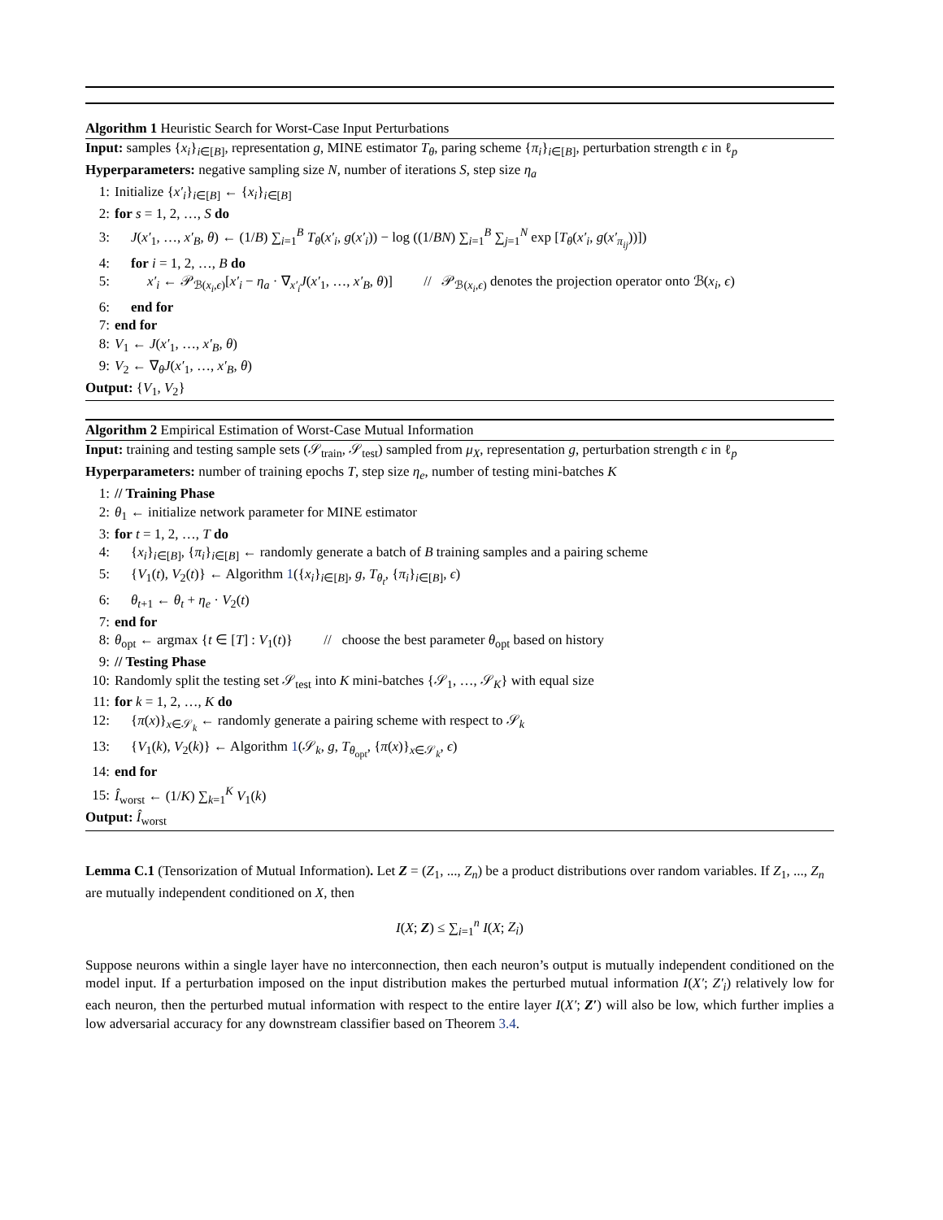Algorithm 1 Heuristic Search for Worst-Case Input Perturbations
Input: samples {x<sub>i</sub>}<sub>i∈[B]</sub>, representation g, MINE estimator T<sub>θ</sub>, paring scheme {π<sub>i</sub>}<sub>i∈[B]</sub>, perturbation strength ϵ in ℓ<sub>p</sub>
Hyperparameters: negative sampling size N, number of iterations S, step size η<sub>a</sub>
1: Initialize {x′<sub>i</sub>}<sub>i∈[B]</sub> ← {x<sub>i</sub>}<sub>i∈[B]</sub>
2: for s = 1, 2, …, S do
3: J(x′<sub>1</sub>, …, x′<sub>B</sub>, θ) ← (1/B) ∑<sub>i=1</sub><sup>B</sup> T<sub>θ</sub>(x′<sub>i</sub>, g(x′<sub>i</sub>)) − log ((1/BN) ∑<sub>i=1</sub><sup>B</sup> ∑<sub>j=1</sub><sup>N</sup> exp [T<sub>θ</sub>(x′<sub>i</sub>, g(x′<sub>π<sub>ij</sub></sub>))])
4: for i = 1, 2, …, B do
5: x′<sub>i</sub> ← 𝒫<sub>ℬ(x<sub>i</sub>,ϵ)</sub>[x′<sub>i</sub> − η<sub>a</sub> · ∇<sub>x′<sub>i</sub></sub>J(x′<sub>1</sub>, …, x′<sub>B</sub>, θ)] // 𝒫<sub>ℬ(x<sub>i</sub>,ϵ)</sub> denotes the projection operator onto ℬ(x<sub>i</sub>, ϵ)
6: end for
7: end for
8: V<sub>1</sub> ← J(x′<sub>1</sub>, …, x′<sub>B</sub>, θ)
9: V<sub>2</sub> ← ∇<sub>θ</sub>J(x′<sub>1</sub>, …, x′<sub>B</sub>, θ)
Output: {V<sub>1</sub>, V<sub>2</sub>}
Algorithm 2 Empirical Estimation of Worst-Case Mutual Information
Input: training and testing sample sets (𝒮<sub>train</sub>, 𝒮<sub>test</sub>) sampled from μ<sub>X</sub>, representation g, perturbation strength ϵ in ℓ<sub>p</sub>
Hyperparameters: number of training epochs T, step size η<sub>e</sub>, number of testing mini-batches K
1: // Training Phase
2: θ<sub>1</sub> ← initialize network parameter for MINE estimator
3: for t = 1, 2, …, T do
4: {x<sub>i</sub>}<sub>i∈[B]</sub>, {π<sub>i</sub>}<sub>i∈[B]</sub> ← randomly generate a batch of B training samples and a pairing scheme
5: {V<sub>1</sub>(t), V<sub>2</sub>(t)} ← Algorithm 1({x<sub>i</sub>}<sub>i∈[B]</sub>, g, T<sub>θ<sub>t</sub></sub>, {π<sub>i</sub>}<sub>i∈[B]</sub>, ϵ)
6: θ<sub>t+1</sub> ← θ<sub>t</sub> + η<sub>e</sub> · V<sub>2</sub>(t)
7: end for
8: θ<sub>opt</sub> ← argmax {t ∈ [T] : V<sub>1</sub>(t)} // choose the best parameter θ<sub>opt</sub> based on history
9: // Testing Phase
10: Randomly split the testing set 𝒮<sub>test</sub> into K mini-batches {𝒮<sub>1</sub>, …, 𝒮<sub>K</sub>} with equal size
11: for k = 1, 2, …, K do
12: {π(x)}<sub>x∈𝒮<sub>k</sub></sub> ← randomly generate a pairing scheme with respect to 𝒮<sub>k</sub>
13: {V<sub>1</sub>(k), V<sub>2</sub>(k)} ← Algorithm 1(𝒮<sub>k</sub>, g, T<sub>θ<sub>opt</sub></sub>, {π(x)}<sub>x∈𝒮<sub>k</sub></sub>, ϵ)
14: end for
15: Î<sub>worst</sub> ← (1/K) ∑<sub>k=1</sub><sup>K</sup> V<sub>1</sub>(k)
Output: Î<sub>worst</sub>
Lemma C.1 (Tensorization of Mutual Information). Let Z = (Z<sub>1</sub>, ..., Z<sub>n</sub>) be a product distributions over random variables. If Z<sub>1</sub>, ..., Z<sub>n</sub> are mutually independent conditioned on X, then
I(X; Z) ≤ ∑<sub>i=1</sub><sup>n</sup> I(X; Z<sub>i</sub>)
Suppose neurons within a single layer have no interconnection, then each neuron’s output is mutually independent conditioned on the model input. If a perturbation imposed on the input distribution makes the perturbed mutual information I(X′; Z′<sub>i</sub>) relatively low for each neuron, then the perturbed mutual information with respect to the entire layer I(X′; Z′) will also be low, which further implies a low adversarial accuracy for any downstream classifier based on Theorem 3.4.